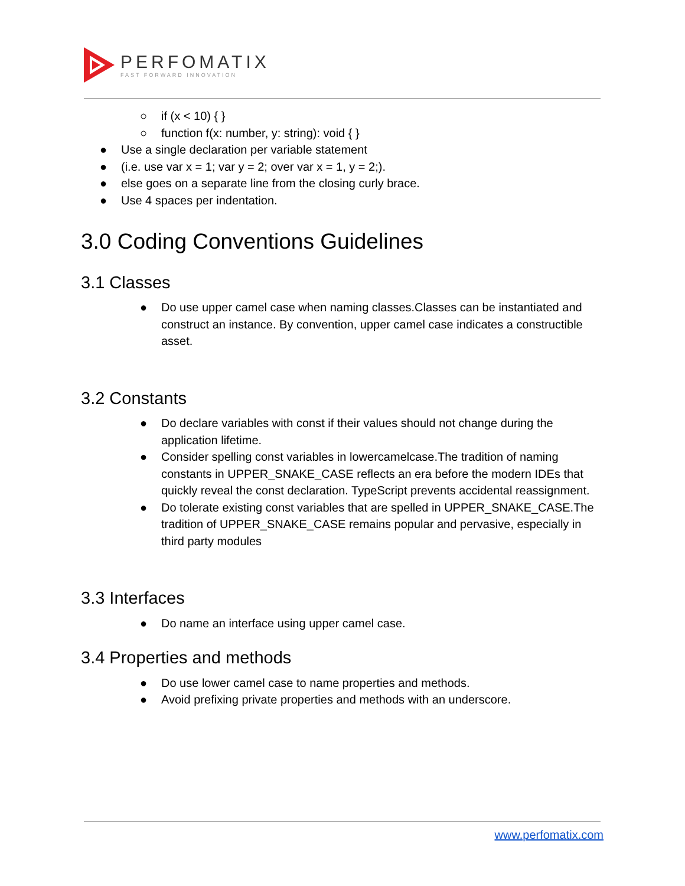PERFOMATIX
FAST FORWARD INNOVATION
○ if (x < 10) { }
○ function f(x: number, y: string): void { }
● Use a single declaration per variable statement
● (i.e. use var x = 1; var y = 2; over var x = 1, y = 2;).
● else goes on a separate line from the closing curly brace.
● Use 4 spaces per indentation.
3.0 Coding Conventions Guidelines
3.1 Classes
● Do use upper camel case when naming classes.Classes can be instantiated and construct an instance. By convention, upper camel case indicates a constructible asset.
3.2 Constants
● Do declare variables with const if their values should not change during the application lifetime.
● Consider spelling const variables in lowercamelcase.The tradition of naming constants in UPPER_SNAKE_CASE reflects an era before the modern IDEs that quickly reveal the const declaration. TypeScript prevents accidental reassignment.
● Do tolerate existing const variables that are spelled in UPPER_SNAKE_CASE.The tradition of UPPER_SNAKE_CASE remains popular and pervasive, especially in third party modules
3.3 Interfaces
● Do name an interface using upper camel case.
3.4 Properties and methods
● Do use lower camel case to name properties and methods.
● Avoid prefixing private properties and methods with an underscore.
www.perfomatix.com